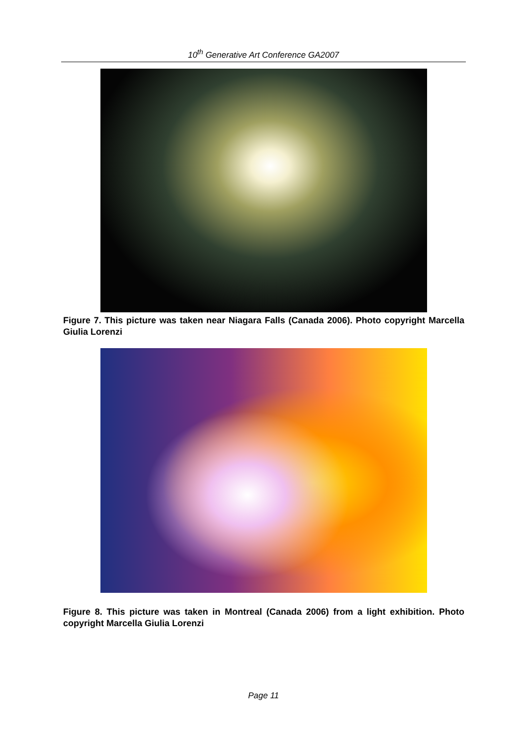10<sup>th</sup> Generative Art Conference GA2007
Figure 7. This picture was taken near Niagara Falls (Canada 2006). Photo copyright Marcella Giulia Lorenzi
Figure 8. This picture was taken in Montreal (Canada 2006) from a light exhibition. Photo copyright Marcella Giulia Lorenzi
Page 11